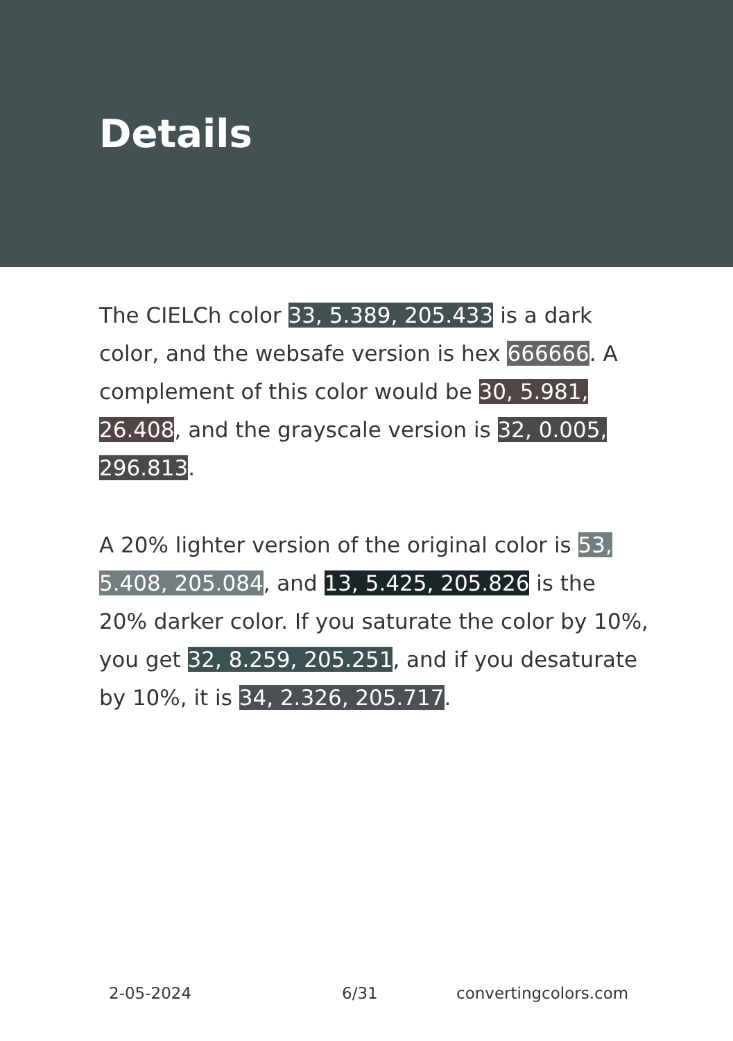Details
The CIELCh color 33, 5.389, 205.433 is a dark color, and the websafe version is hex 666666. A complement of this color would be 30, 5.981, 26.408, and the grayscale version is 32, 0.005, 296.813.
A 20% lighter version of the original color is 53, 5.408, 205.084, and 13, 5.425, 205.826 is the 20% darker color. If you saturate the color by 10%, you get 32, 8.259, 205.251, and if you desaturate by 10%, it is 34, 2.326, 205.717.
2-05-2024 6/31 convertingcolors.com